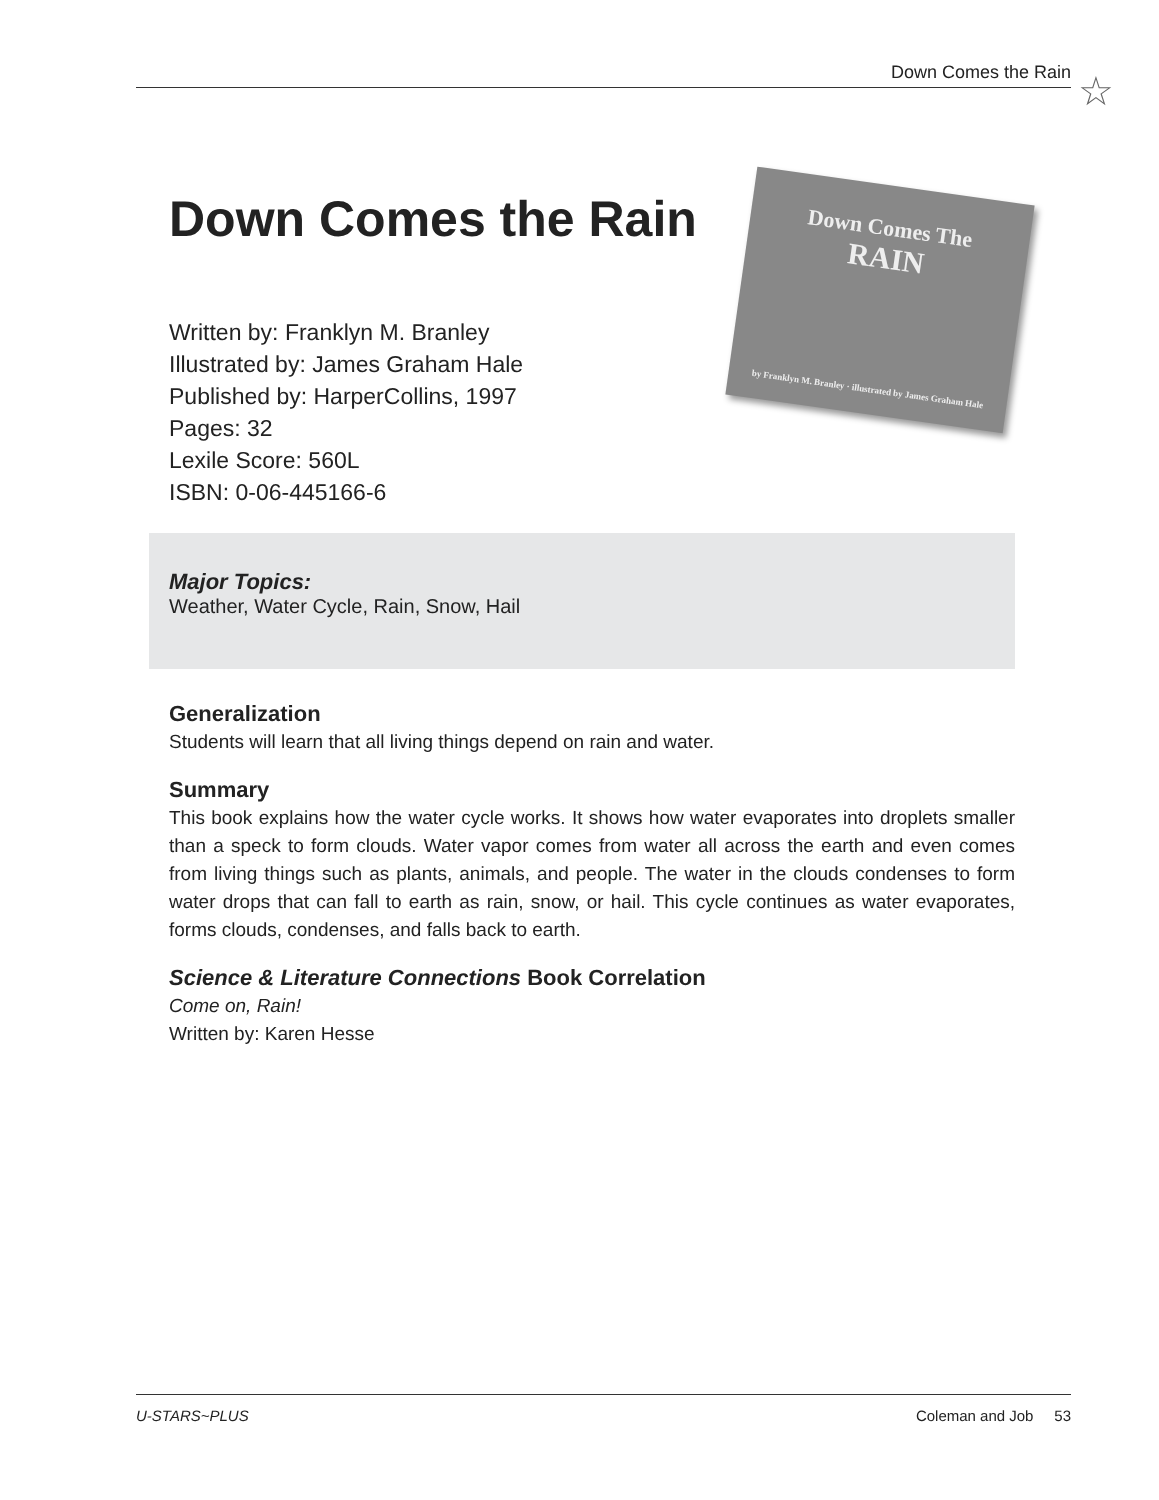Down Comes the Rain ☆
Down Comes the Rain
Down Comes The
RAIN
by Franklyn M. Branley · illustrated by James Graham Hale
Written by: Franklyn M. Branley
Illustrated by: James Graham Hale
Published by: HarperCollins, 1997
Pages: 32
Lexile Score: 560L
ISBN: 0-06-445166-6
Major Topics:
Weather, Water Cycle, Rain, Snow, Hail
Generalization
Students will learn that all living things depend on rain and water.
Summary
This book explains how the water cycle works. It shows how water evaporates into droplets smaller than a speck to form clouds. Water vapor comes from water all across the earth and even comes from living things such as plants, animals, and people. The water in the clouds condenses to form water drops that can fall to earth as rain, snow, or hail. This cycle continues as water evaporates, forms clouds, condenses, and falls back to earth.
Science & Literature Connections Book Correlation
Come on, Rain!
Written by: Karen Hesse
U-STARS~PLUS Coleman and Job 53